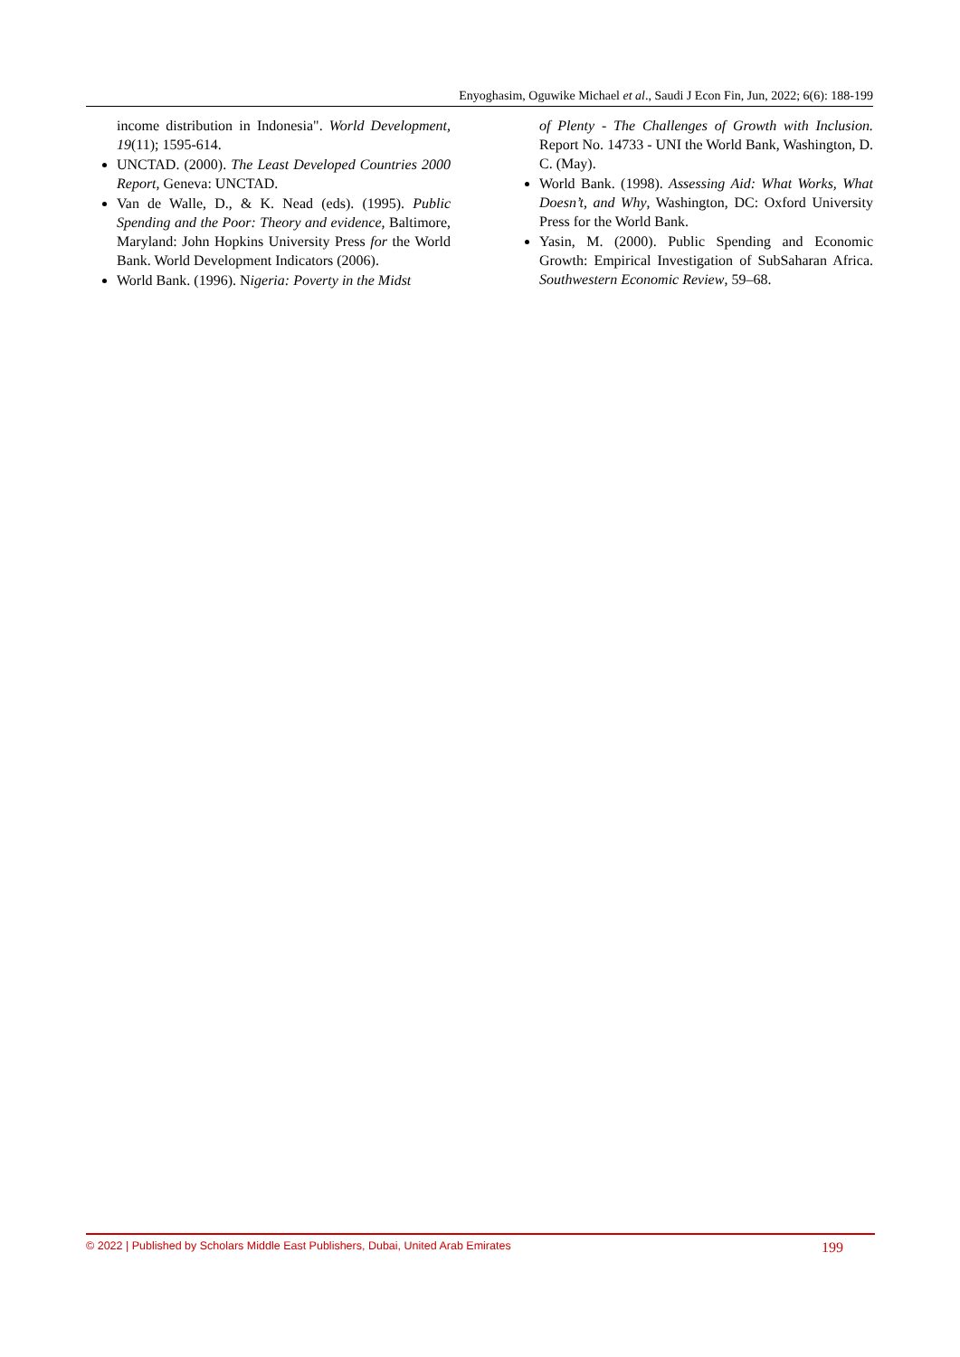Enyoghasim, Oguwike Michael et al., Saudi J Econ Fin, Jun, 2022; 6(6): 188-199
income distribution in Indonesia". World Development, 19(11); 1595-614.
UNCTAD. (2000). The Least Developed Countries 2000 Report, Geneva: UNCTAD.
Van de Walle, D., & K. Nead (eds). (1995). Public Spending and the Poor: Theory and evidence, Baltimore, Maryland: John Hopkins University Press for the World Bank. World Development Indicators (2006).
World Bank. (1996). Nigeria: Poverty in the Midst
of Plenty - The Challenges of Growth with Inclusion. Report No. 14733 - UNI the World Bank, Washington, D. C. (May).
World Bank. (1998). Assessing Aid: What Works, What Doesn’t, and Why, Washington, DC: Oxford University Press for the World Bank.
Yasin, M. (2000). Public Spending and Economic Growth: Empirical Investigation of SubSaharan Africa. Southwestern Economic Review, 59–68.
© 2022 | Published by Scholars Middle East Publishers, Dubai, United Arab Emirates 199